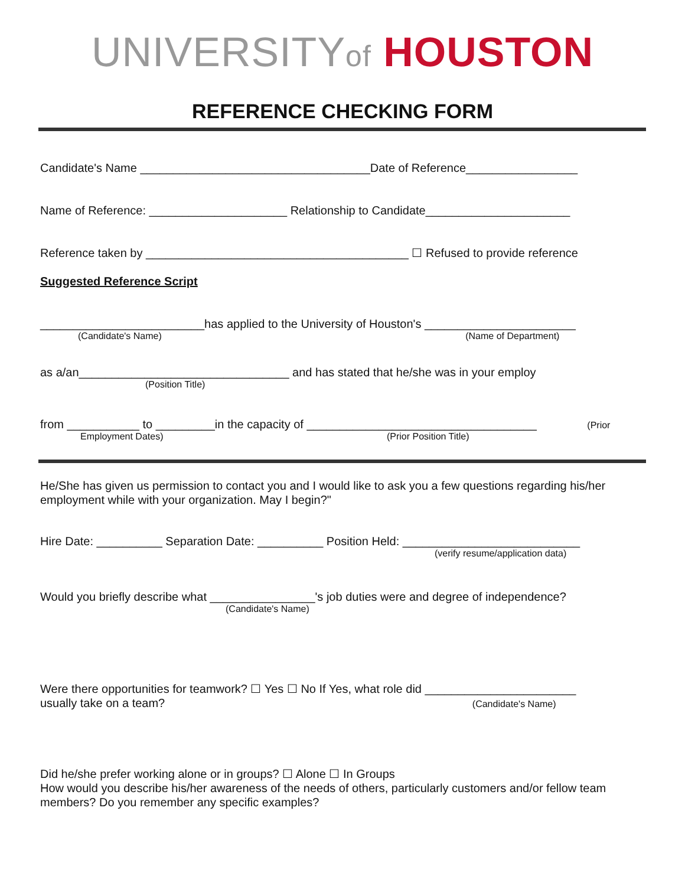UNIVERSITY of HOUSTON
REFERENCE CHECKING FORM
Candidate's Name ___________________________________Date of Reference_________________
Name of Reference: _____________________ Relationship to Candidate______________________
Reference taken by ________________________________________ ☐ Refused to provide reference
Suggested Reference Script
_________________________has applied to the University of Houston's _______________________
(Candidate's Name) (Name of Department)
as a/an________________________________ and has stated that he/she was in your employ
(Position Title)
from ___________ to _________in the capacity of ___________________________________ (Prior
Employment Dates) (Prior Position Title)
He/She has given us permission to contact you and I would like to ask you a few questions regarding his/her employment while with your organization. May I begin?"
Hire Date: __________ Separation Date: __________ Position Held: ___________________________
(verify resume/application data)
Would you briefly describe what ________________'s job duties were and degree of independence?
(Candidate's Name)
Were there opportunities for teamwork? ☐ Yes ☐ No If Yes, what role did _______________________
usually take on a team? (Candidate's Name)
Did he/she prefer working alone or in groups? ☐ Alone ☐ In Groups
How would you describe his/her awareness of the needs of others, particularly customers and/or fellow team members? Do you remember any specific examples?